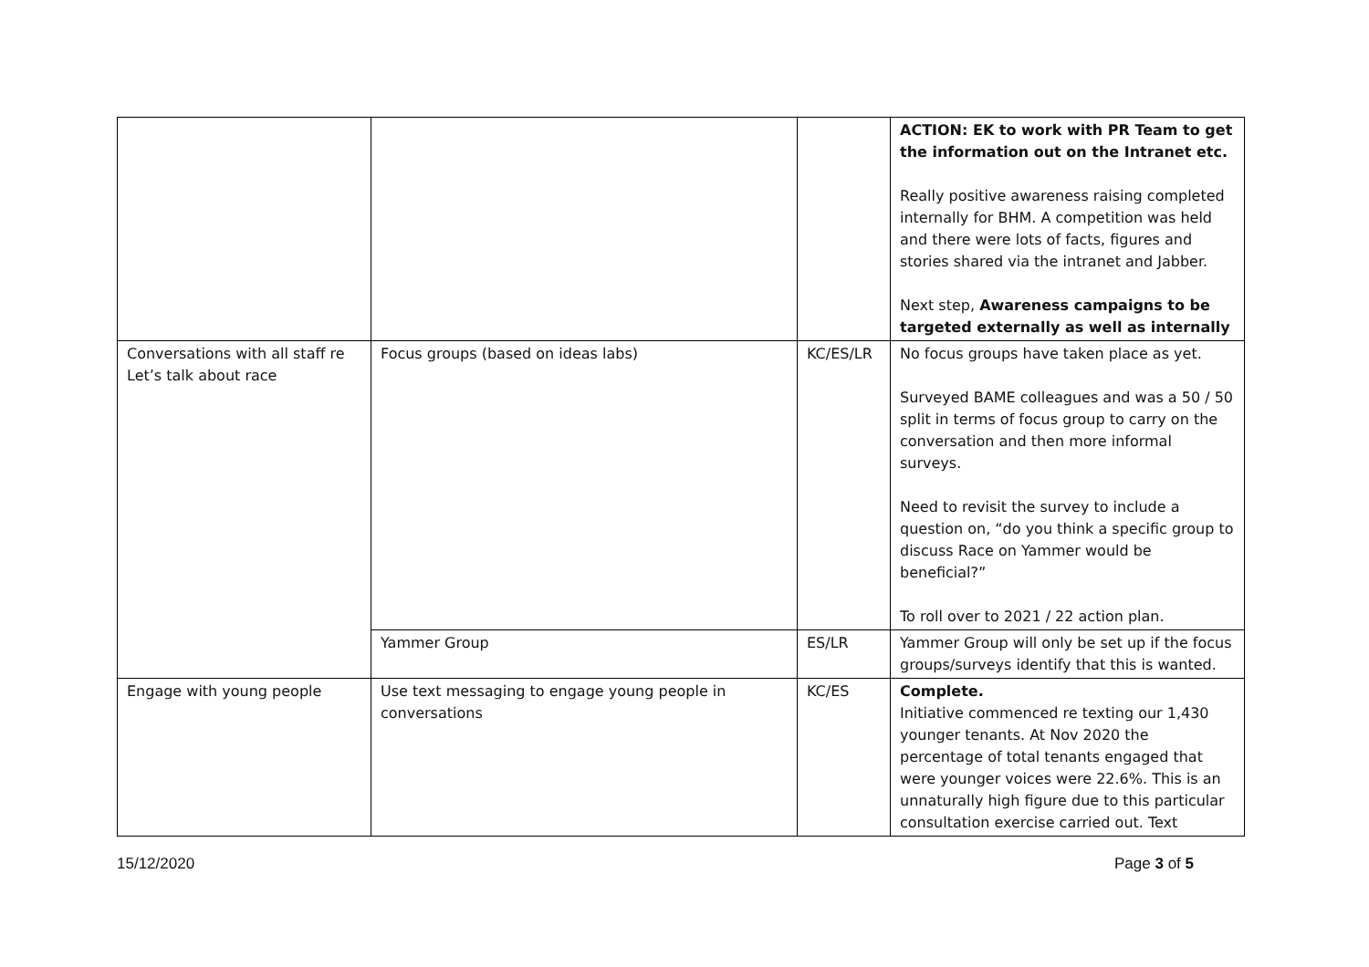| | | | ACTION: EK to work with PR Team to get the information out on the Intranet etc. Really positive awareness raising completed internally for BHM. A competition was held and there were lots of facts, figures and stories shared via the intranet and Jabber. Next step, Awareness campaigns to be targeted externally as well as internally |
| Conversations with all staff re Let’s talk about race | Focus groups (based on ideas labs) | KC/ES/LR | No focus groups have taken place as yet. Surveyed BAME colleagues and was a 50 / 50 split in terms of focus group to carry on the conversation and then more informal surveys. Need to revisit the survey to include a question on, “do you think a specific group to discuss Race on Yammer would be beneficial?” To roll over to 2021 / 22 action plan. |
| | Yammer Group | ES/LR | Yammer Group will only be set up if the focus groups/surveys identify that this is wanted. |
| Engage with young people | Use text messaging to engage young people in conversations | KC/ES | Complete. Initiative commenced re texting our 1,430 younger tenants. At Nov 2020 the percentage of total tenants engaged that were younger voices were 22.6%. This is an unnaturally high figure due to this particular consultation exercise carried out. Text |
15/12/2020 Page 3 of 5